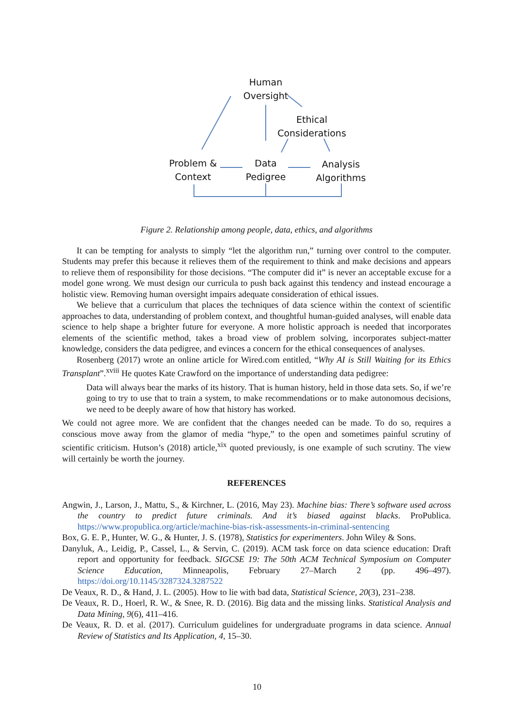Human
Oversight
Ethical
Considerations
Problem &
Context
Data
Pedigree
Analysis
Algorithms
Figure 2. Relationship among people, data, ethics, and algorithms
It can be tempting for analysts to simply “let the algorithm run,” turning over control to the computer. Students may prefer this because it relieves them of the requirement to think and make decisions and appears to relieve them of responsibility for those decisions. “The computer did it” is never an acceptable excuse for a model gone wrong. We must design our curricula to push back against this tendency and instead encourage a holistic view. Removing human oversight impairs adequate consideration of ethical issues.
We believe that a curriculum that places the techniques of data science within the context of scientific approaches to data, understanding of problem context, and thoughtful human-guided analyses, will enable data science to help shape a brighter future for everyone. A more holistic approach is needed that incorporates elements of the scientific method, takes a broad view of problem solving, incorporates subject-matter knowledge, considers the data pedigree, and evinces a concern for the ethical consequences of analyses.
Rosenberg (2017) wrote an online article for Wired.com entitled, “Why AI is Still Waiting for its Ethics Transplant”.<sup>xviii</sup> He quotes Kate Crawford on the importance of understanding data pedigree:
Data will always bear the marks of its history. That is human history, held in those data sets. So, if we’re going to try to use that to train a system, to make recommendations or to make autonomous decisions, we need to be deeply aware of how that history has worked.
We could not agree more. We are confident that the changes needed can be made. To do so, requires a conscious move away from the glamor of media “hype,” to the open and sometimes painful scrutiny of scientific criticism. Hutson’s (2018) article,<sup>xix</sup> quoted previously, is one example of such scrutiny. The view will certainly be worth the journey.
REFERENCES
Angwin, J., Larson, J., Mattu, S., & Kirchner, L. (2016, May 23). Machine bias: There’s software used across the country to predict future criminals. And it’s biased against blacks. ProPublica. https://www.propublica.org/article/machine-bias-risk-assessments-in-criminal-sentencing
Box, G. E. P., Hunter, W. G., & Hunter, J. S. (1978), Statistics for experimenters. John Wiley & Sons.
Danyluk, A., Leidig, P., Cassel, L., & Servin, C. (2019). ACM task force on data science education: Draft report and opportunity for feedback. SIGCSE 19: The 50th ACM Technical Symposium on Computer Science Education, Minneapolis, February 27–March 2 (pp. 496–497). https://doi.org/10.1145/3287324.3287522
De Veaux, R. D., & Hand, J. L. (2005). How to lie with bad data, Statistical Science, 20(3), 231–238.
De Veaux, R. D., Hoerl, R. W., & Snee, R. D. (2016). Big data and the missing links. Statistical Analysis and Data Mining, 9(6), 411–416.
De Veaux, R. D. et al. (2017). Curriculum guidelines for undergraduate programs in data science. Annual Review of Statistics and Its Application, 4, 15–30.
10